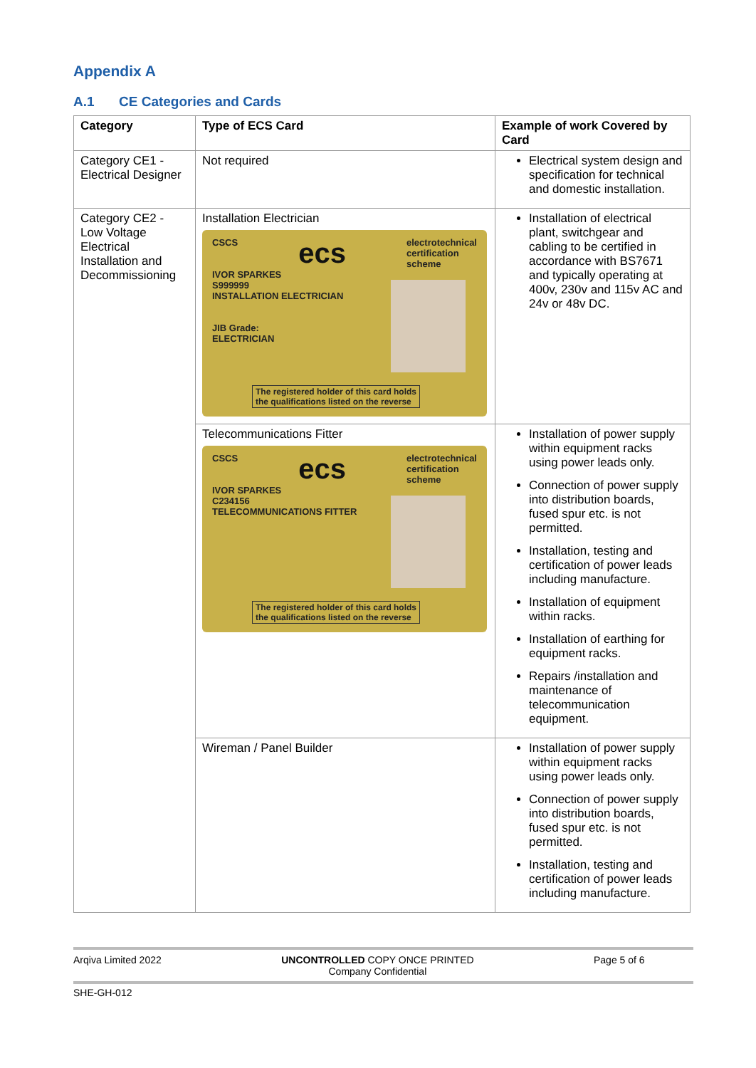Appendix A
A.1 CE Categories and Cards
| Category | Type of ECS Card | Example of work Covered by Card |
| --- | --- | --- |
| Category CE1 - Electrical Designer | Not required | Electrical system design and specification for technical and domestic installation. |
| Category CE2 - Low Voltage Electrical Installation and Decommissioning | Installation Electrician CSCS ecs electrotechnical certification scheme IVOR SPARKES S999999 INSTALLATION ELECTRICIAN JIB Grade: ELECTRICIAN The registered holder of this card holds the qualifications listed on the reverse | Installation of electrical plant, switchgear and cabling to be certified in accordance with BS7671 and typically operating at 400v, 230v and 115v AC and 24v or 48v DC. |
| | Telecommunications Fitter CSCS ecs electrotechnical certification scheme IVOR SPARKES C234156 TELECOMMUNICATIONS FITTER The registered holder of this card holds the qualifications listed on the reverse | Installation of power supply within equipment racks using power leads only. Connection of power supply into distribution boards, fused spur etc. is not permitted. Installation, testing and certification of power leads including manufacture. Installation of equipment within racks. Installation of earthing for equipment racks. Repairs /installation and maintenance of telecommunication equipment. |
| | Wireman / Panel Builder | Installation of power supply within equipment racks using power leads only. Connection of power supply into distribution boards, fused spur etc. is not permitted. Installation, testing and certification of power leads including manufacture. |
Arqiva Limited 2022 UNCONTROLLED COPY ONCE PRINTED
Company Confidential Page 5 of 6
SHE-GH-012